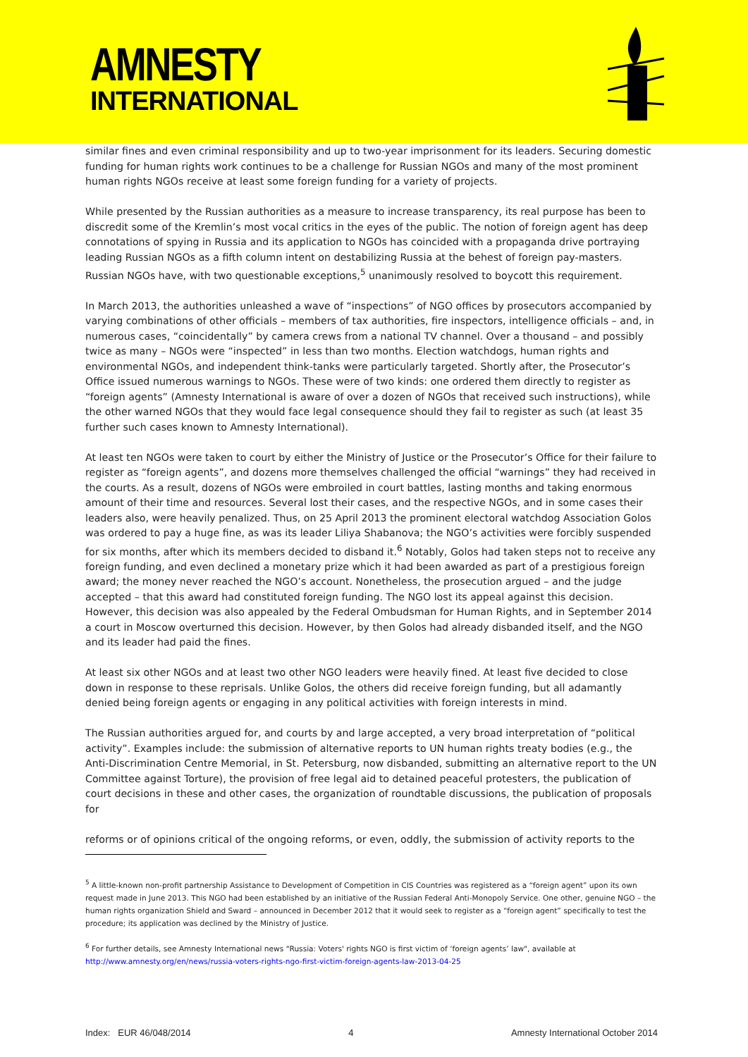AMNESTY
INTERNATIONAL
similar fines and even criminal responsibility and up to two-year imprisonment for its leaders. Securing domestic funding for human rights work continues to be a challenge for Russian NGOs and many of the most prominent human rights NGOs receive at least some foreign funding for a variety of projects.
While presented by the Russian authorities as a measure to increase transparency, its real purpose has been to discredit some of the Kremlin’s most vocal critics in the eyes of the public. The notion of foreign agent has deep connotations of spying in Russia and its application to NGOs has coincided with a propaganda drive portraying leading Russian NGOs as a fifth column intent on destabilizing Russia at the behest of foreign pay-masters. Russian NGOs have, with two questionable exceptions,<sup>5</sup> unanimously resolved to boycott this requirement.
In March 2013, the authorities unleashed a wave of “inspections” of NGO offices by prosecutors accompanied by varying combinations of other officials – members of tax authorities, fire inspectors, intelligence officials – and, in numerous cases, “coincidentally” by camera crews from a national TV channel. Over a thousand – and possibly twice as many – NGOs were “inspected” in less than two months. Election watchdogs, human rights and environmental NGOs, and independent think-tanks were particularly targeted. Shortly after, the Prosecutor’s Office issued numerous warnings to NGOs. These were of two kinds: one ordered them directly to register as “foreign agents” (Amnesty International is aware of over a dozen of NGOs that received such instructions), while the other warned NGOs that they would face legal consequence should they fail to register as such (at least 35 further such cases known to Amnesty International).
At least ten NGOs were taken to court by either the Ministry of Justice or the Prosecutor’s Office for their failure to register as “foreign agents”, and dozens more themselves challenged the official “warnings” they had received in the courts. As a result, dozens of NGOs were embroiled in court battles, lasting months and taking enormous amount of their time and resources. Several lost their cases, and the respective NGOs, and in some cases their leaders also, were heavily penalized. Thus, on 25 April 2013 the prominent electoral watchdog Association Golos was ordered to pay a huge fine, as was its leader Liliya Shabanova; the NGO’s activities were forcibly suspended for six months, after which its members decided to disband it.<sup>6</sup> Notably, Golos had taken steps not to receive any foreign funding, and even declined a monetary prize which it had been awarded as part of a prestigious foreign award; the money never reached the NGO’s account. Nonetheless, the prosecution argued – and the judge accepted – that this award had constituted foreign funding. The NGO lost its appeal against this decision. However, this decision was also appealed by the Federal Ombudsman for Human Rights, and in September 2014 a court in Moscow overturned this decision. However, by then Golos had already disbanded itself, and the NGO and its leader had paid the fines.
At least six other NGOs and at least two other NGO leaders were heavily fined. At least five decided to close down in response to these reprisals. Unlike Golos, the others did receive foreign funding, but all adamantly denied being foreign agents or engaging in any political activities with foreign interests in mind.
The Russian authorities argued for, and courts by and large accepted, a very broad interpretation of “political activity”. Examples include: the submission of alternative reports to UN human rights treaty bodies (e.g., the Anti-Discrimination Centre Memorial, in St. Petersburg, now disbanded, submitting an alternative report to the UN Committee against Torture), the provision of free legal aid to detained peaceful protesters, the publication of court decisions in these and other cases, the organization of roundtable discussions, the publication of proposals for
reforms or of opinions critical of the ongoing reforms, or even, oddly, the submission of activity reports to the
<sup>5</sup> A little-known non-profit partnership Assistance to Development of Competition in CIS Countries was registered as a “foreign agent” upon its own request made in June 2013. This NGO had been established by an initiative of the Russian Federal Anti-Monopoly Service. One other, genuine NGO – the human rights organization Shield and Sward – announced in December 2012 that it would seek to register as a “foreign agent” specifically to test the procedure; its application was declined by the Ministry of Justice.
<sup>6</sup> For further details, see Amnesty International news "Russia: Voters' rights NGO is first victim of ‘foreign agents’ law", available at http://www.amnesty.org/en/news/russia-voters-rights-ngo-first-victim-foreign-agents-law-2013-04-25
Index: EUR 46/048/2014 4 Amnesty International October 2014